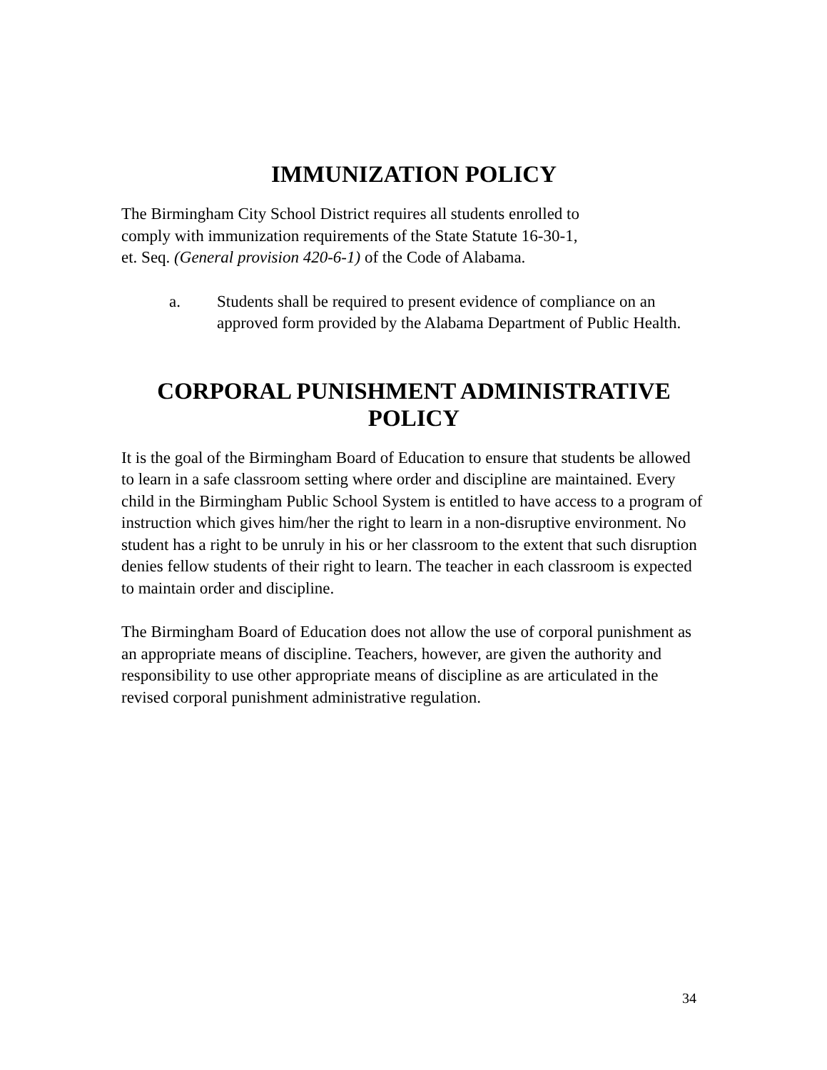IMMUNIZATION POLICY
The Birmingham City School District requires all students enrolled to
comply with immunization requirements of the State Statute 16-30-1,
et. Seq. (General provision 420-6-1) of the Code of Alabama.
a. Students shall be required to present evidence of compliance on an approved form provided by the Alabama Department of Public Health.
CORPORAL PUNISHMENT ADMINISTRATIVE POLICY
It is the goal of the Birmingham Board of Education to ensure that students be allowed to learn in a safe classroom setting where order and discipline are maintained. Every child in the Birmingham Public School System is entitled to have access to a program of instruction which gives him/her the right to learn in a non-disruptive environment. No student has a right to be unruly in his or her classroom to the extent that such disruption denies fellow students of their right to learn. The teacher in each classroom is expected to maintain order and discipline.
The Birmingham Board of Education does not allow the use of corporal punishment as an appropriate means of discipline. Teachers, however, are given the authority and responsibility to use other appropriate means of discipline as are articulated in the revised corporal punishment administrative regulation.
34